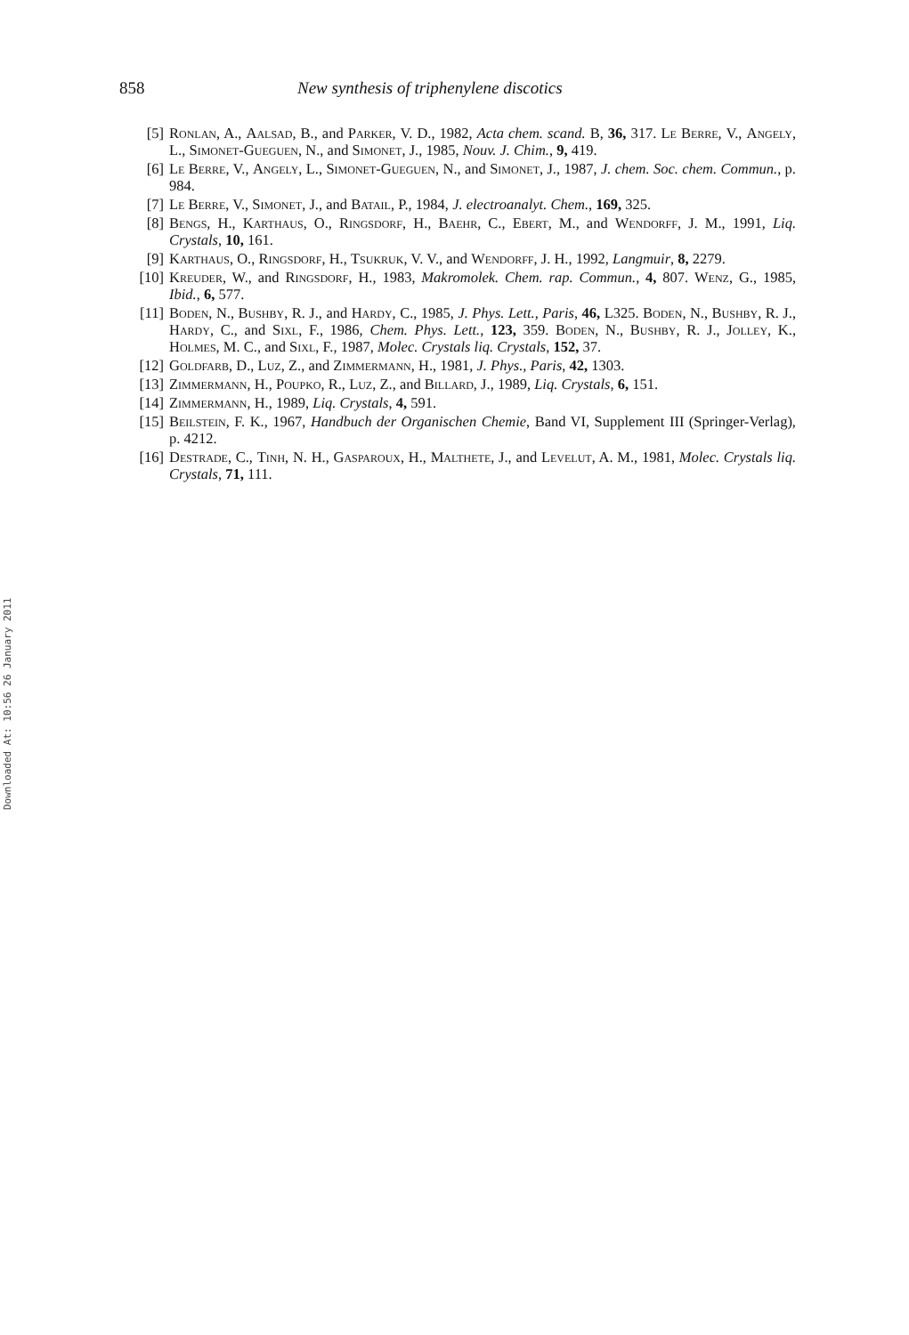858 New synthesis of triphenylene discotics
[5] Ronlan, A., Aalsad, B., and Parker, V. D., 1982, Acta chem. scand. B, 36, 317. Le Berre, V., Angely, L., Simonet-Gueguen, N., and Simonet, J., 1985, Nouv. J. Chim., 9, 419.
[6] Le Berre, V., Angely, L., Simonet-Gueguen, N., and Simonet, J., 1987, J. chem. Soc. chem. Commun., p. 984.
[7] Le Berre, V., Simonet, J., and Batail, P., 1984, J. electroanalyt. Chem., 169, 325.
[8] Bengs, H., Karthaus, O., Ringsdorf, H., Baehr, C., Ebert, M., and Wendorff, J. M., 1991, Liq. Crystals, 10, 161.
[9] Karthaus, O., Ringsdorf, H., Tsukruk, V. V., and Wendorff, J. H., 1992, Langmuir, 8, 2279.
[10] Kreuder, W., and Ringsdorf, H., 1983, Makromolek. Chem. rap. Commun., 4, 807. Wenz, G., 1985, Ibid., 6, 577.
[11] Boden, N., Bushby, R. J., and Hardy, C., 1985, J. Phys. Lett., Paris, 46, L325. Boden, N., Bushby, R. J., Hardy, C., and Sixl, F., 1986, Chem. Phys. Lett., 123, 359. Boden, N., Bushby, R. J., Jolley, K., Holmes, M. C., and Sixl, F., 1987, Molec. Crystals liq. Crystals, 152, 37.
[12] Goldfarb, D., Luz, Z., and Zimmermann, H., 1981, J. Phys., Paris, 42, 1303.
[13] Zimmermann, H., Poupko, R., Luz, Z., and Billard, J., 1989, Liq. Crystals, 6, 151.
[14] Zimmermann, H., 1989, Liq. Crystals, 4, 591.
[15] Beilstein, F. K., 1967, Handbuch der Organischen Chemie, Band VI, Supplement III (Springer-Verlag), p. 4212.
[16] Destrade, C., Tinh, N. H., Gasparoux, H., Malthete, J., and Levelut, A. M., 1981, Molec. Crystals liq. Crystals, 71, 111.
Downloaded At: 10:56 26 January 2011